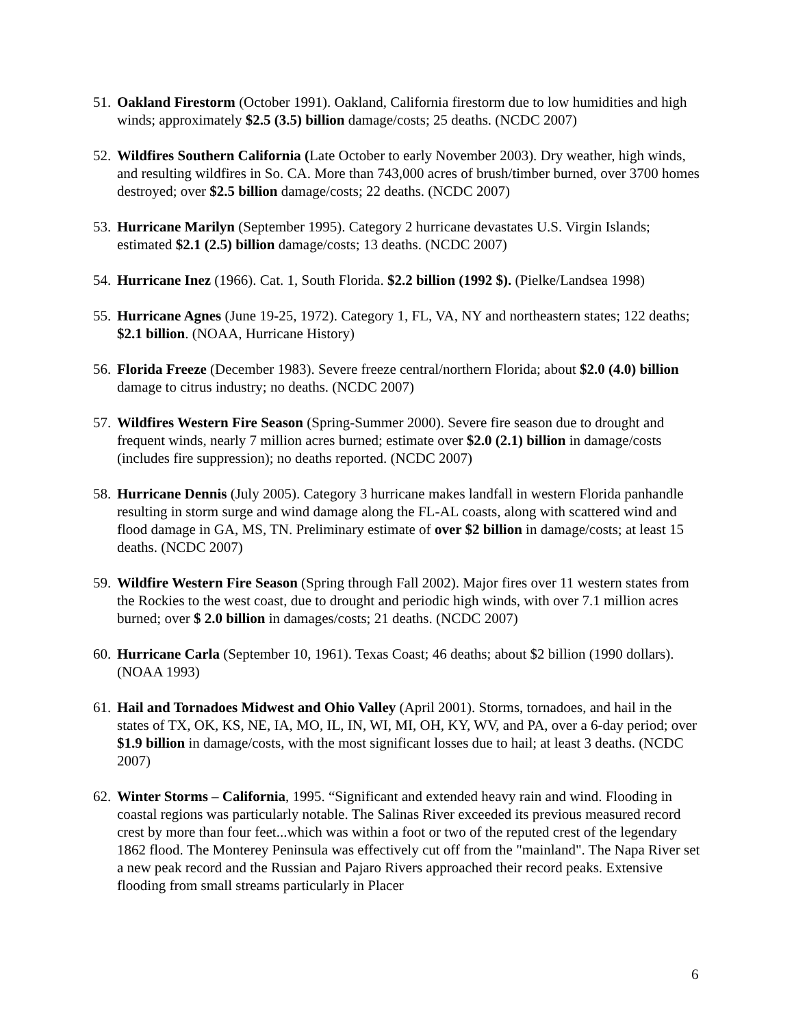51. Oakland Firestorm (October 1991). Oakland, California firestorm due to low humidities and high winds; approximately $2.5 (3.5) billion damage/costs; 25 deaths. (NCDC 2007)
52. Wildfires Southern California (Late October to early November 2003). Dry weather, high winds, and resulting wildfires in So. CA. More than 743,000 acres of brush/timber burned, over 3700 homes destroyed; over $2.5 billion damage/costs; 22 deaths. (NCDC 2007)
53. Hurricane Marilyn (September 1995). Category 2 hurricane devastates U.S. Virgin Islands; estimated $2.1 (2.5) billion damage/costs; 13 deaths. (NCDC 2007)
54. Hurricane Inez (1966). Cat. 1, South Florida. $2.2 billion (1992 $). (Pielke/Landsea 1998)
55. Hurricane Agnes (June 19-25, 1972). Category 1, FL, VA, NY and northeastern states; 122 deaths; $2.1 billion. (NOAA, Hurricane History)
56. Florida Freeze (December 1983). Severe freeze central/northern Florida; about $2.0 (4.0) billion damage to citrus industry; no deaths. (NCDC 2007)
57. Wildfires Western Fire Season (Spring-Summer 2000). Severe fire season due to drought and frequent winds, nearly 7 million acres burned; estimate over $2.0 (2.1) billion in damage/costs (includes fire suppression); no deaths reported. (NCDC 2007)
58. Hurricane Dennis (July 2005). Category 3 hurricane makes landfall in western Florida panhandle resulting in storm surge and wind damage along the FL-AL coasts, along with scattered wind and flood damage in GA, MS, TN. Preliminary estimate of over $2 billion in damage/costs; at least 15 deaths. (NCDC 2007)
59. Wildfire Western Fire Season (Spring through Fall 2002). Major fires over 11 western states from the Rockies to the west coast, due to drought and periodic high winds, with over 7.1 million acres burned; over $ 2.0 billion in damages/costs; 21 deaths. (NCDC 2007)
60. Hurricane Carla (September 10, 1961). Texas Coast; 46 deaths; about $2 billion (1990 dollars). (NOAA 1993)
61. Hail and Tornadoes Midwest and Ohio Valley (April 2001). Storms, tornadoes, and hail in the states of TX, OK, KS, NE, IA, MO, IL, IN, WI, MI, OH, KY, WV, and PA, over a 6-day period; over $1.9 billion in damage/costs, with the most significant losses due to hail; at least 3 deaths. (NCDC 2007)
62. Winter Storms – California, 1995. “Significant and extended heavy rain and wind. Flooding in coastal regions was particularly notable. The Salinas River exceeded its previous measured record crest by more than four feet...which was within a foot or two of the reputed crest of the legendary 1862 flood. The Monterey Peninsula was effectively cut off from the "mainland". The Napa River set a new peak record and the Russian and Pajaro Rivers approached their record peaks. Extensive flooding from small streams particularly in Placer
6